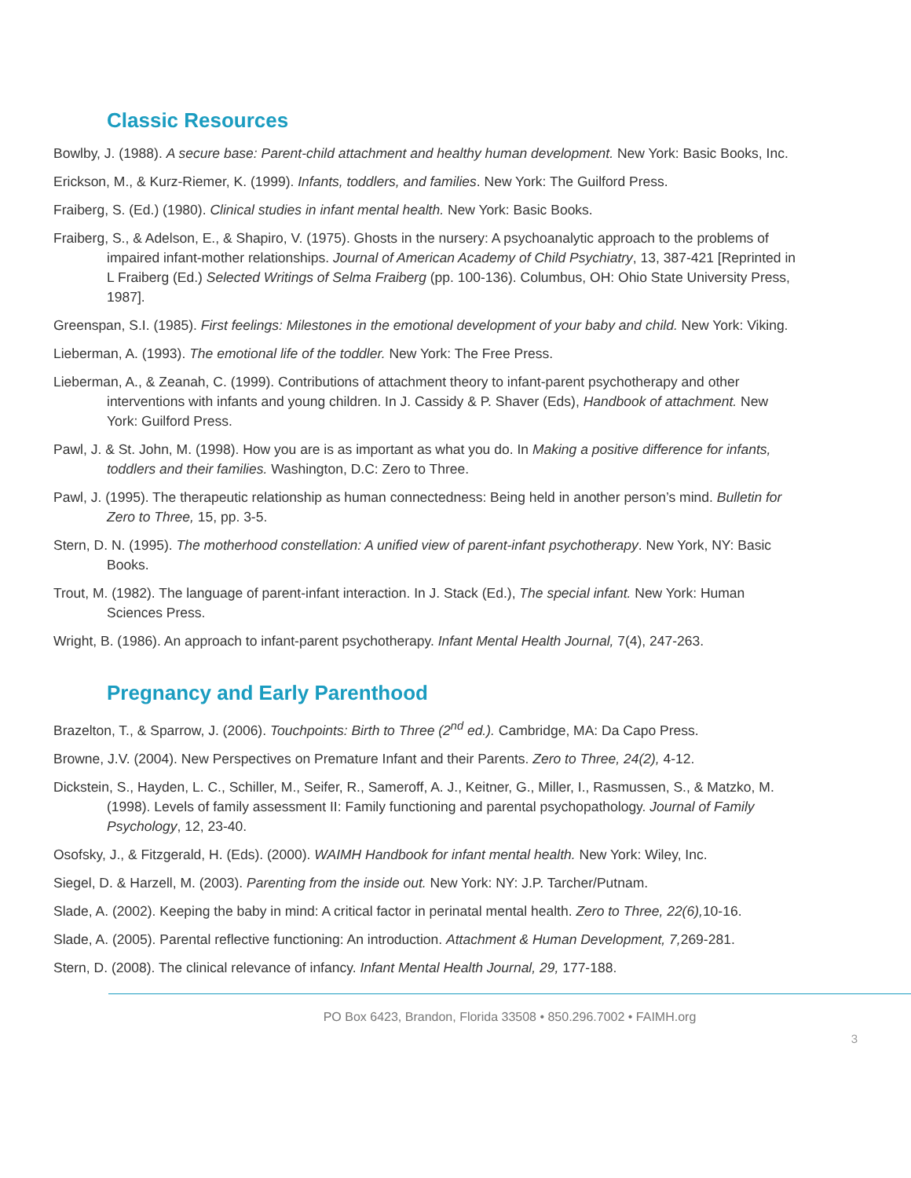Classic Resources
Bowlby, J. (1988). A secure base: Parent-child attachment and healthy human development. New York: Basic Books, Inc.
Erickson, M., & Kurz-Riemer, K. (1999). Infants, toddlers, and families. New York: The Guilford Press.
Fraiberg, S. (Ed.) (1980). Clinical studies in infant mental health. New York: Basic Books.
Fraiberg, S., & Adelson, E., & Shapiro, V. (1975). Ghosts in the nursery: A psychoanalytic approach to the problems of impaired infant-mother relationships. Journal of American Academy of Child Psychiatry, 13, 387-421 [Reprinted in L Fraiberg (Ed.) Selected Writings of Selma Fraiberg (pp. 100-136). Columbus, OH: Ohio State University Press, 1987].
Greenspan, S.I. (1985). First feelings: Milestones in the emotional development of your baby and child. New York: Viking.
Lieberman, A. (1993). The emotional life of the toddler. New York: The Free Press.
Lieberman, A., & Zeanah, C. (1999). Contributions of attachment theory to infant-parent psychotherapy and other interventions with infants and young children. In J. Cassidy & P. Shaver (Eds), Handbook of attachment. New York: Guilford Press.
Pawl, J. & St. John, M. (1998). How you are is as important as what you do. In Making a positive difference for infants, toddlers and their families. Washington, D.C: Zero to Three.
Pawl, J. (1995). The therapeutic relationship as human connectedness: Being held in another person’s mind. Bulletin for Zero to Three, 15, pp. 3-5.
Stern, D. N. (1995). The motherhood constellation: A unified view of parent-infant psychotherapy. New York, NY: Basic Books.
Trout, M. (1982). The language of parent-infant interaction. In J. Stack (Ed.), The special infant. New York: Human Sciences Press.
Wright, B. (1986). An approach to infant-parent psychotherapy. Infant Mental Health Journal, 7(4), 247-263.
Pregnancy and Early Parenthood
Brazelton, T., & Sparrow, J. (2006). Touchpoints: Birth to Three (2<sup>nd</sup> ed.). Cambridge, MA: Da Capo Press.
Browne, J.V. (2004). New Perspectives on Premature Infant and their Parents. Zero to Three, 24(2), 4-12.
Dickstein, S., Hayden, L. C., Schiller, M., Seifer, R., Sameroff, A. J., Keitner, G., Miller, I., Rasmussen, S., & Matzko, M. (1998). Levels of family assessment II: Family functioning and parental psychopathology. Journal of Family Psychology, 12, 23-40.
Osofsky, J., & Fitzgerald, H. (Eds). (2000). WAIMH Handbook for infant mental health. New York: Wiley, Inc.
Siegel, D. & Harzell, M. (2003). Parenting from the inside out. New York: NY: J.P. Tarcher/Putnam.
Slade, A. (2002). Keeping the baby in mind: A critical factor in perinatal mental health. Zero to Three, 22(6), 10-16.
Slade, A. (2005). Parental reflective functioning: An introduction. Attachment & Human Development, 7, 269-281.
Stern, D. (2008). The clinical relevance of infancy. Infant Mental Health Journal, 29, 177-188.
PO Box 6423, Brandon, Florida 33508 • 850.296.7002 • FAIMH.org
3